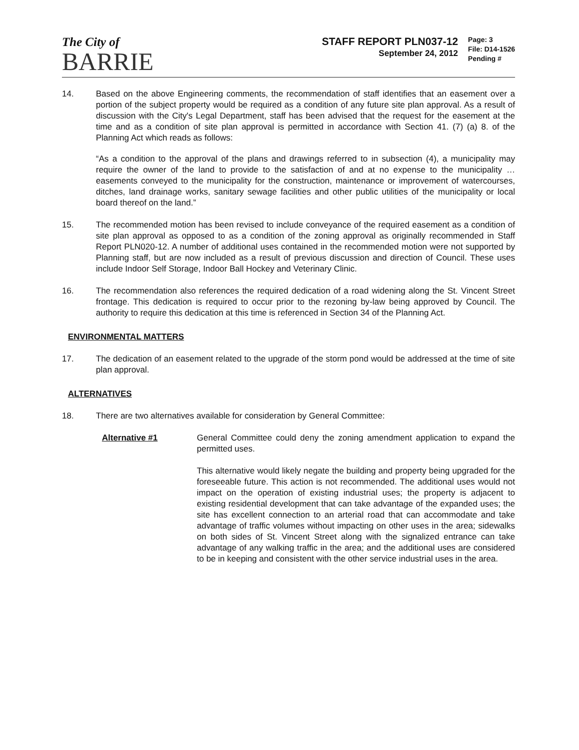The City of
BARRIE
STAFF REPORT PLN037-12
September 24, 2012
Page: 3
File: D14-1526
Pending #
14. Based on the above Engineering comments, the recommendation of staff identifies that an easement over a portion of the subject property would be required as a condition of any future site plan approval. As a result of discussion with the City's Legal Department, staff has been advised that the request for the easement at the time and as a condition of site plan approval is permitted in accordance with Section 41. (7) (a) 8. of the Planning Act which reads as follows:
“As a condition to the approval of the plans and drawings referred to in subsection (4), a municipality may require the owner of the land to provide to the satisfaction of and at no expense to the municipality …easements conveyed to the municipality for the construction, maintenance or improvement of watercourses, ditches, land drainage works, sanitary sewage facilities and other public utilities of the municipality or local board thereof on the land.”
15. The recommended motion has been revised to include conveyance of the required easement as a condition of site plan approval as opposed to as a condition of the zoning approval as originally recommended in Staff Report PLN020-12. A number of additional uses contained in the recommended motion were not supported by Planning staff, but are now included as a result of previous discussion and direction of Council. These uses include Indoor Self Storage, Indoor Ball Hockey and Veterinary Clinic.
16. The recommendation also references the required dedication of a road widening along the St. Vincent Street frontage. This dedication is required to occur prior to the rezoning by-law being approved by Council. The authority to require this dedication at this time is referenced in Section 34 of the Planning Act.
ENVIRONMENTAL MATTERS
17. The dedication of an easement related to the upgrade of the storm pond would be addressed at the time of site plan approval.
ALTERNATIVES
18. There are two alternatives available for consideration by General Committee:
Alternative #1 General Committee could deny the zoning amendment application to expand the permitted uses.
This alternative would likely negate the building and property being upgraded for the foreseeable future. This action is not recommended. The additional uses would not impact on the operation of existing industrial uses; the property is adjacent to existing residential development that can take advantage of the expanded uses; the site has excellent connection to an arterial road that can accommodate and take advantage of traffic volumes without impacting on other uses in the area; sidewalks on both sides of St. Vincent Street along with the signalized entrance can take advantage of any walking traffic in the area; and the additional uses are considered to be in keeping and consistent with the other service industrial uses in the area.